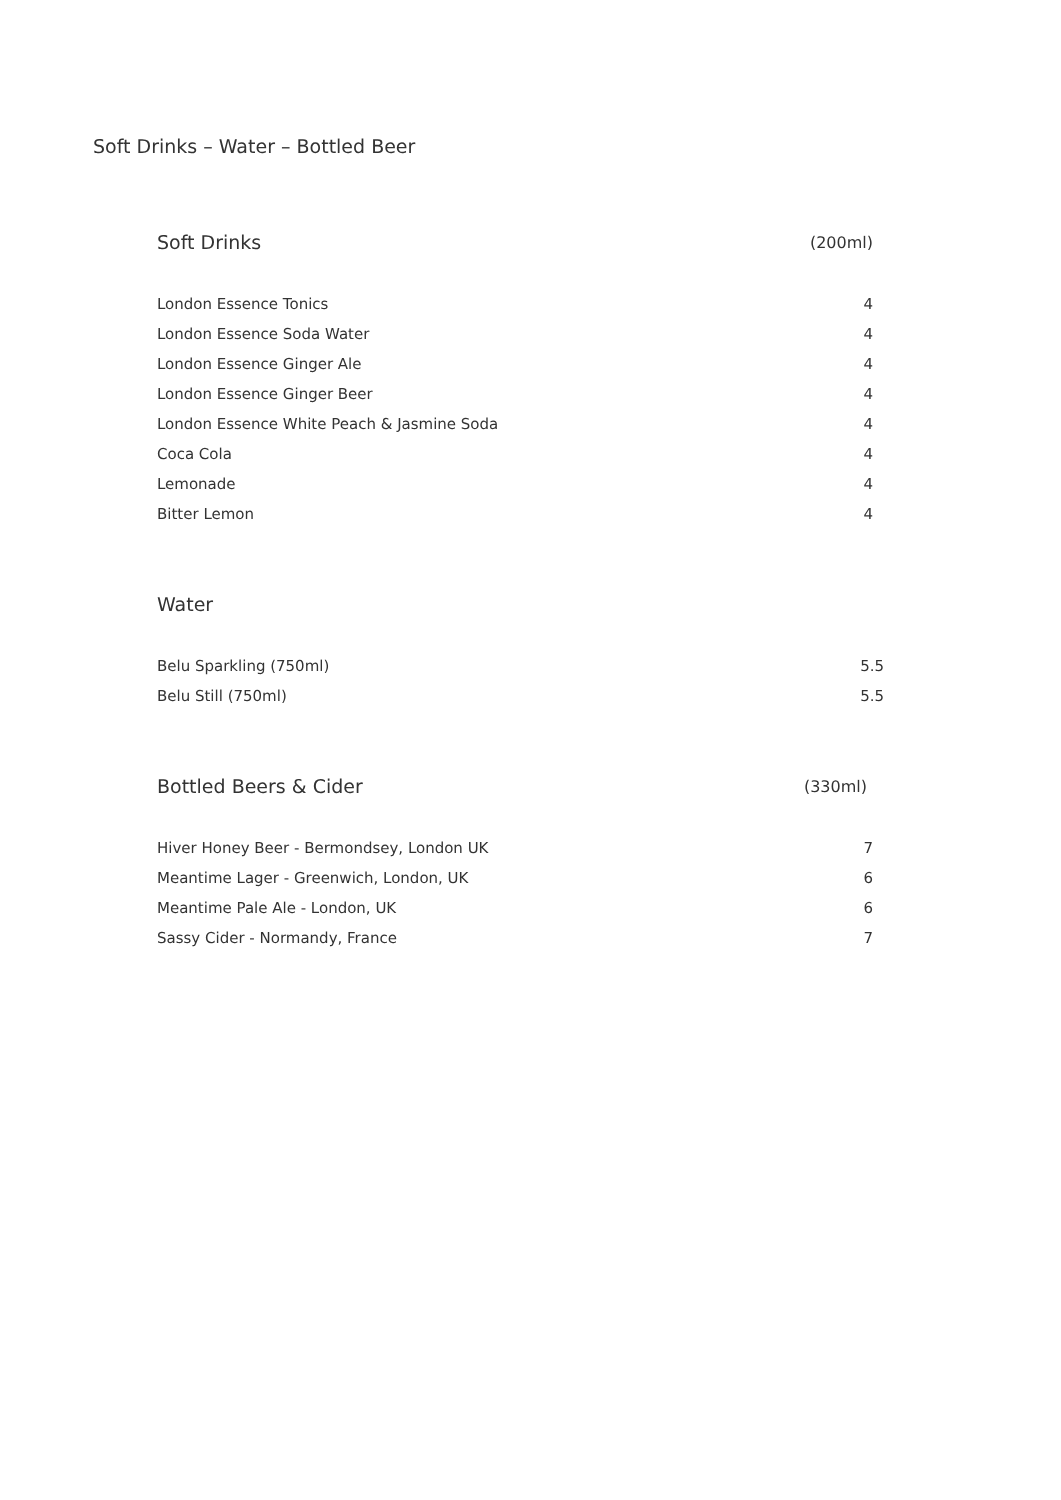Soft Drinks – Water – Bottled Beer
| Soft Drinks | (200ml) |
| --- | --- |
| London Essence Tonics | 4 |
| London Essence Soda Water | 4 |
| London Essence Ginger Ale | 4 |
| London Essence Ginger Beer | 4 |
| London Essence White Peach & Jasmine Soda | 4 |
| Coca Cola | 4 |
| Lemonade | 4 |
| Bitter Lemon | 4 |
| Water | |
| Belu Sparkling (750ml) | 5.5 |
| Belu Still (750ml) | 5.5 |
| Bottled Beers & Cider | (330ml) |
| Hiver Honey Beer - Bermondsey, London UK | 7 |
| Meantime Lager - Greenwich, London, UK | 6 |
| Meantime Pale Ale - London, UK | 6 |
| Sassy Cider - Normandy, France | 7 |